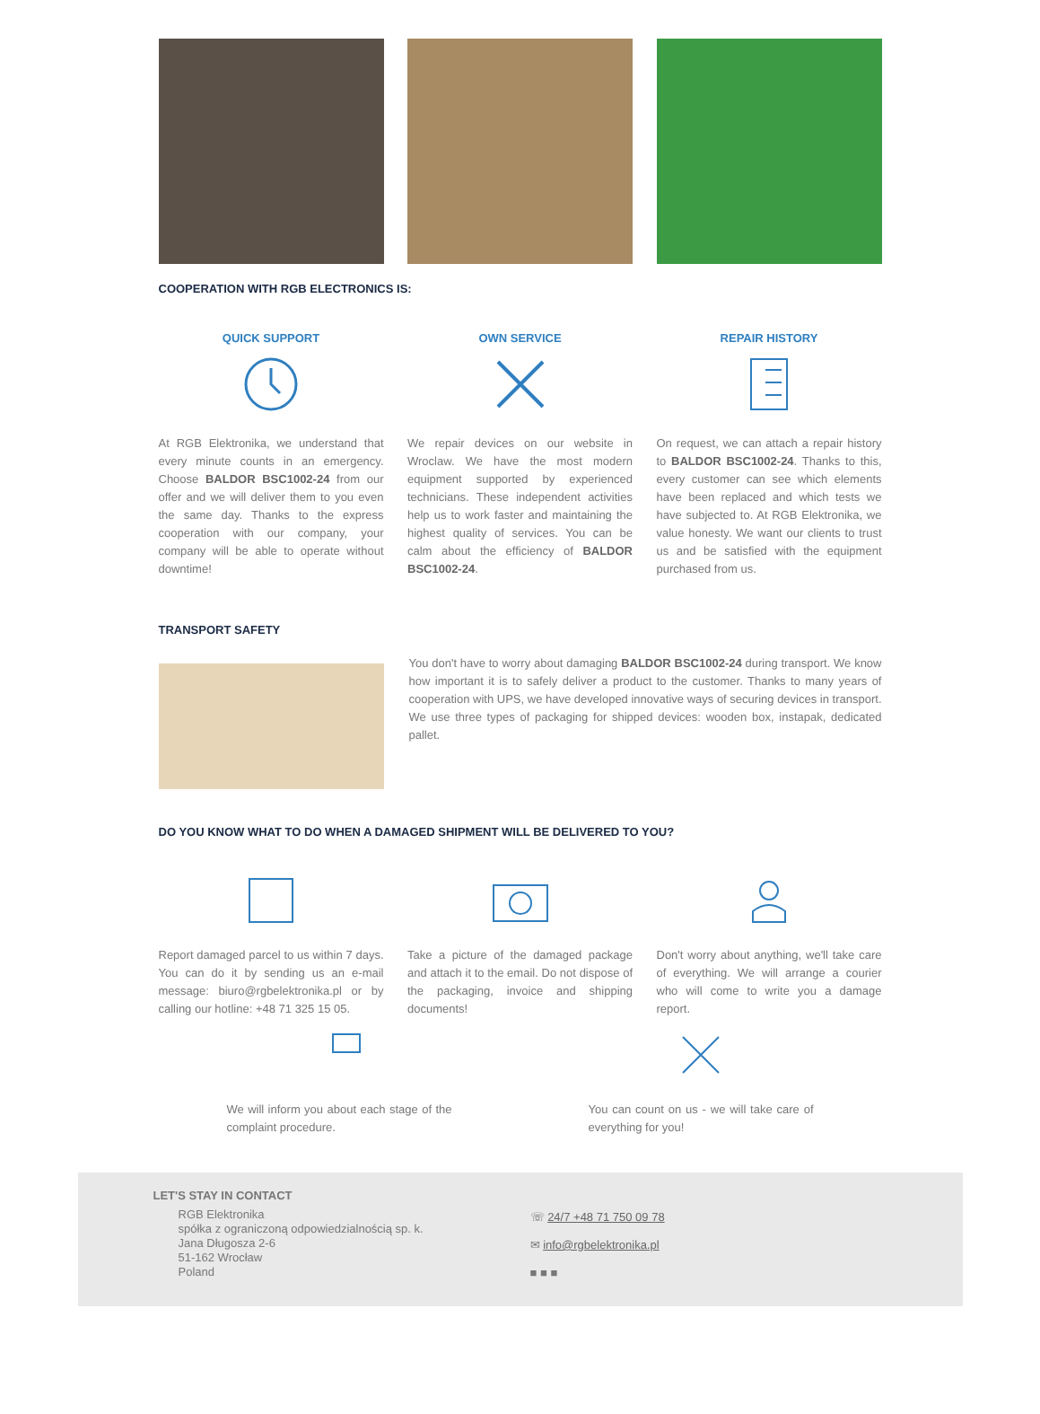COOPERATION WITH RGB ELECTRONICS IS:
QUICK SUPPORT
At RGB Elektronika, we understand that every minute counts in an emergency. Choose BALDOR BSC1002-24 from our offer and we will deliver them to you even the same day. Thanks to the express cooperation with our company, your company will be able to operate without downtime!
OWN SERVICE
We repair devices on our website in Wroclaw. We have the most modern equipment supported by experienced technicians. These independent activities help us to work faster and maintaining the highest quality of services. You can be calm about the efficiency of BALDOR BSC1002-24.
REPAIR HISTORY
On request, we can attach a repair history to BALDOR BSC1002-24. Thanks to this, every customer can see which elements have been replaced and which tests we have subjected to. At RGB Elektronika, we value honesty. We want our clients to trust us and be satisfied with the equipment purchased from us.
TRANSPORT SAFETY
You don't have to worry about damaging BALDOR BSC1002-24 during transport. We know how important it is to safely deliver a product to the customer. Thanks to many years of cooperation with UPS, we have developed innovative ways of securing devices in transport. We use three types of packaging for shipped devices: wooden box, instapak, dedicated pallet.
DO YOU KNOW WHAT TO DO WHEN A DAMAGED SHIPMENT WILL BE DELIVERED TO YOU?
Report damaged parcel to us within 7 days. You can do it by sending us an e-mail message: biuro@rgbelektronika.pl or by calling our hotline: +48 71 325 15 05.
Take a picture of the damaged package and attach it to the email. Do not dispose of the packaging, invoice and shipping documents!
Don't worry about anything, we'll take care of everything. We will arrange a courier who will come to write you a damage report.
We will inform you about each stage of the complaint procedure.
You can count on us - we will take care of everything for you!
LET'S STAY IN CONTACT
RGB Elektronika
spółka z ograniczoną odpowiedzialnością sp. k.
Jana Długosza 2-6
51-162 Wrocław
Poland
☏ 24/7 +48 71 750 09 78
✉ info@rgbelektronika.pl
■ ■ ■